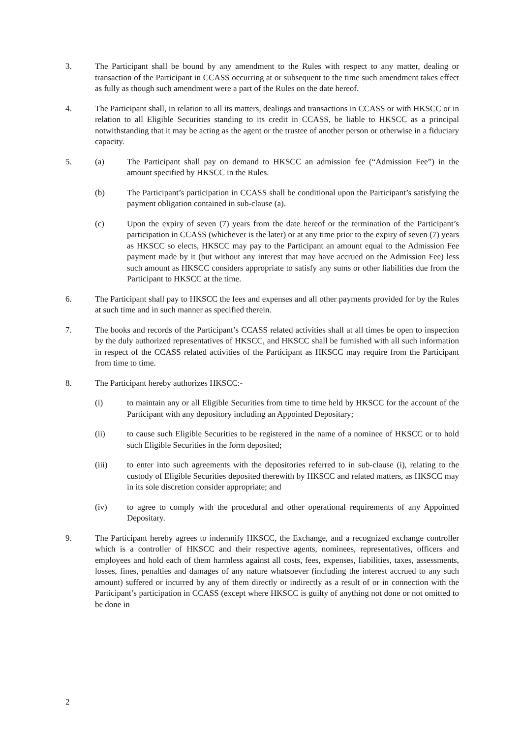3. The Participant shall be bound by any amendment to the Rules with respect to any matter, dealing or transaction of the Participant in CCASS occurring at or subsequent to the time such amendment takes effect as fully as though such amendment were a part of the Rules on the date hereof.
4. The Participant shall, in relation to all its matters, dealings and transactions in CCASS or with HKSCC or in relation to all Eligible Securities standing to its credit in CCASS, be liable to HKSCC as a principal notwithstanding that it may be acting as the agent or the trustee of another person or otherwise in a fiduciary capacity.
5. (a) The Participant shall pay on demand to HKSCC an admission fee (“Admission Fee”) in the amount specified by HKSCC in the Rules.
(b) The Participant’s participation in CCASS shall be conditional upon the Participant’s satisfying the payment obligation contained in sub-clause (a).
(c) Upon the expiry of seven (7) years from the date hereof or the termination of the Participant’s participation in CCASS (whichever is the later) or at any time prior to the expiry of seven (7) years as HKSCC so elects, HKSCC may pay to the Participant an amount equal to the Admission Fee payment made by it (but without any interest that may have accrued on the Admission Fee) less such amount as HKSCC considers appropriate to satisfy any sums or other liabilities due from the Participant to HKSCC at the time.
6. The Participant shall pay to HKSCC the fees and expenses and all other payments provided for by the Rules at such time and in such manner as specified therein.
7. The books and records of the Participant’s CCASS related activities shall at all times be open to inspection by the duly authorized representatives of HKSCC, and HKSCC shall be furnished with all such information in respect of the CCASS related activities of the Participant as HKSCC may require from the Participant from time to time.
8. The Participant hereby authorizes HKSCC:-
(i) to maintain any or all Eligible Securities from time to time held by HKSCC for the account of the Participant with any depository including an Appointed Depositary;
(ii) to cause such Eligible Securities to be registered in the name of a nominee of HKSCC or to hold such Eligible Securities in the form deposited;
(iii) to enter into such agreements with the depositories referred to in sub-clause (i), relating to the custody of Eligible Securities deposited therewith by HKSCC and related matters, as HKSCC may in its sole discretion consider appropriate; and
(iv) to agree to comply with the procedural and other operational requirements of any Appointed Depositary.
9. The Participant hereby agrees to indemnify HKSCC, the Exchange, and a recognized exchange controller which is a controller of HKSCC and their respective agents, nominees, representatives, officers and employees and hold each of them harmless against all costs, fees, expenses, liabilities, taxes, assessments, losses, fines, penalties and damages of any nature whatsoever (including the interest accrued to any such amount) suffered or incurred by any of them directly or indirectly as a result of or in connection with the Participant’s participation in CCASS (except where HKSCC is guilty of anything not done or not omitted to be done in
2